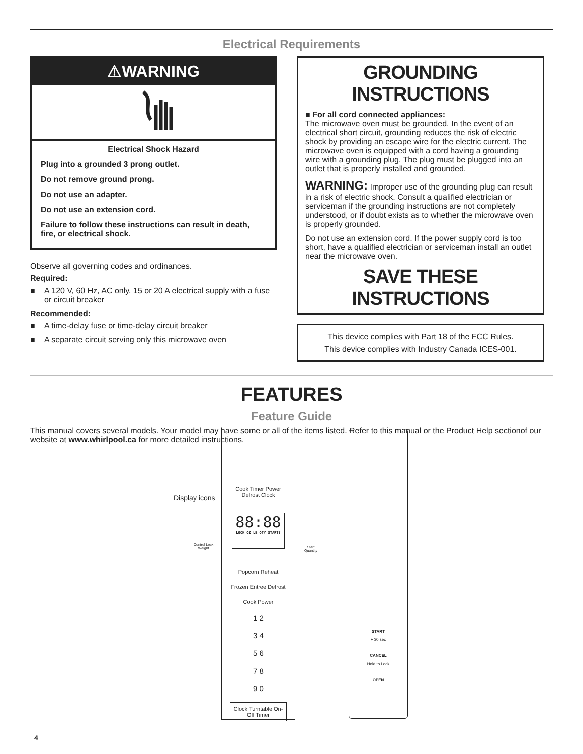Electrical Requirements
⚠WARNING
Electrical Shock Hazard
Plug into a grounded 3 prong outlet.
Do not remove ground prong.
Do not use an adapter.
Do not use an extension cord.
Failure to follow these instructions can result in death, fire, or electrical shock.
Observe all governing codes and ordinances.
Required:
■ A 120 V, 60 Hz, AC only, 15 or 20 A electrical supply with a fuse or circuit breaker
Recommended:
■ A time-delay fuse or time-delay circuit breaker
■ A separate circuit serving only this microwave oven
GROUNDING INSTRUCTIONS
■ For all cord connected appliances:
The microwave oven must be grounded. In the event of an electrical short circuit, grounding reduces the risk of electric shock by providing an escape wire for the electric current. The microwave oven is equipped with a cord having a grounding wire with a grounding plug. The plug must be plugged into an outlet that is properly installed and grounded.
WARNING: Improper use of the grounding plug can result in a risk of electric shock. Consult a qualified electrician or serviceman if the grounding instructions are not completely understood, or if doubt exists as to whether the microwave oven is properly grounded.
Do not use an extension cord. If the power supply cord is too short, have a qualified electrician or serviceman install an outlet near the microwave oven.
SAVE THESE INSTRUCTIONS
This device complies with Part 18 of the FCC Rules.
This device complies with Industry Canada ICES-001.
FEATURES
Feature Guide
This manual covers several models. Your model may have some or all of the items listed. Refer to this manual or the Product Help sectionof our website at www.whirlpool.ca for more detailed instructions.
Display icons
Cook Timer Power
Defrost Clock
88:88
LOCK OZ LB QTY START?
Popcorn Reheat
Frozen Entree Defrost
Cook Power
1 2
3 4
5 6
7 8
9 0
Clock Turntable On-Off Timer
Control Lock
Weight
Start
Quantity
START
+ 30 sec
CANCEL
Hold to Lock
OPEN
4